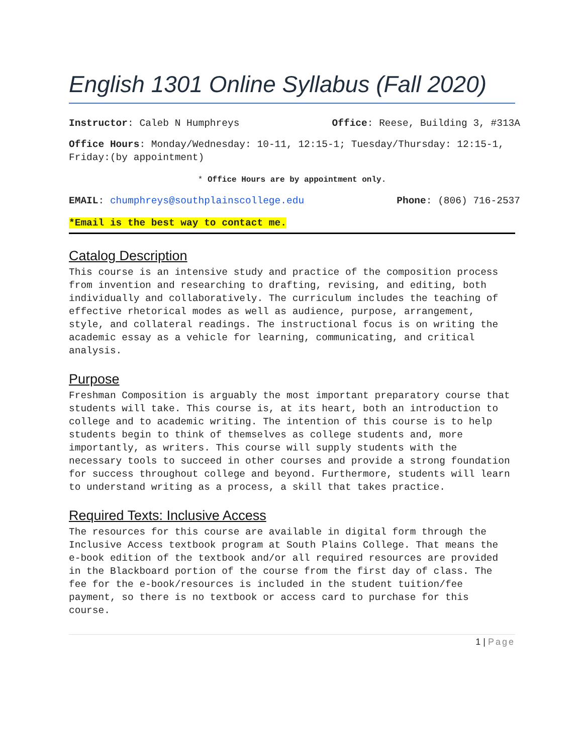English 1301 Online Syllabus (Fall 2020)
Instructor: Caleb N Humphreys Office: Reese, Building 3, #313A
Office Hours: Monday/Wednesday: 10-11, 12:15-1; Tuesday/Thursday: 12:15-1, Friday:(by appointment)
* Office Hours are by appointment only.
EMAIL: chumphreys@southplainscollege.edu Phone: (806) 716-2537
*Email is the best way to contact me.
Catalog Description
This course is an intensive study and practice of the composition process from invention and researching to drafting, revising, and editing, both individually and collaboratively. The curriculum includes the teaching of effective rhetorical modes as well as audience, purpose, arrangement, style, and collateral readings. The instructional focus is on writing the academic essay as a vehicle for learning, communicating, and critical analysis.
Purpose
Freshman Composition is arguably the most important preparatory course that students will take. This course is, at its heart, both an introduction to college and to academic writing. The intention of this course is to help students begin to think of themselves as college students and, more importantly, as writers. This course will supply students with the necessary tools to succeed in other courses and provide a strong foundation for success throughout college and beyond. Furthermore, students will learn to understand writing as a process, a skill that takes practice.
Required Texts: Inclusive Access
The resources for this course are available in digital form through the Inclusive Access textbook program at South Plains College. That means the e-book edition of the textbook and/or all required resources are provided in the Blackboard portion of the course from the first day of class. The fee for the e-book/resources is included in the student tuition/fee payment, so there is no textbook or access card to purchase for this course.
1 | Page